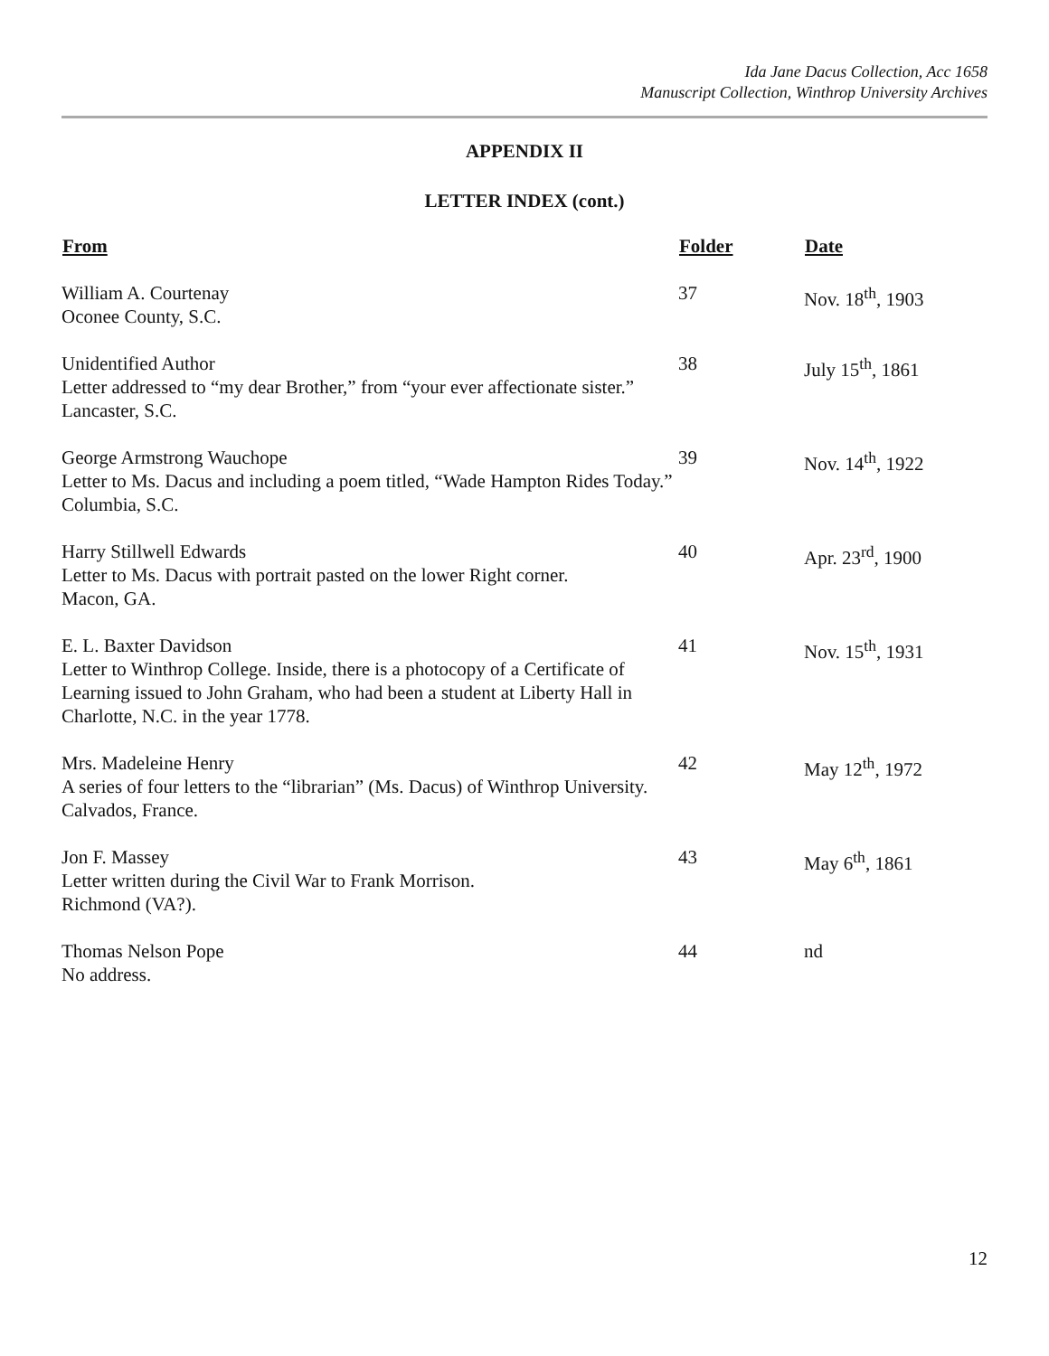Ida Jane Dacus Collection, Acc 1658
Manuscript Collection, Winthrop University Archives
APPENDIX II
LETTER INDEX (cont.)
| From | Folder | Date |
| --- | --- | --- |
| William A. Courtenay Oconee County, S.C. | 37 | Nov. 18<sup>th</sup>, 1903 |
| Unidentified Author Letter addressed to “my dear Brother,” from “your ever affectionate sister.” Lancaster, S.C. | 38 | July 15<sup>th</sup>, 1861 |
| George Armstrong Wauchope Letter to Ms. Dacus and including a poem titled, “Wade Hampton Rides Today.” Columbia, S.C. | 39 | Nov. 14<sup>th</sup>, 1922 |
| Harry Stillwell Edwards Letter to Ms. Dacus with portrait pasted on the lower Right corner. Macon, GA. | 40 | Apr. 23<sup>rd</sup>, 1900 |
| E. L. Baxter Davidson Letter to Winthrop College. Inside, there is a photocopy of a Certificate of Learning issued to John Graham, who had been a student at Liberty Hall in Charlotte, N.C. in the year 1778. | 41 | Nov. 15<sup>th</sup>, 1931 |
| Mrs. Madeleine Henry A series of four letters to the “librarian” (Ms. Dacus) of Winthrop University. Calvados, France. | 42 | May 12<sup>th</sup>, 1972 |
| Jon F. Massey Letter written during the Civil War to Frank Morrison. Richmond (VA?). | 43 | May 6<sup>th</sup>, 1861 |
| Thomas Nelson Pope No address. | 44 | nd |
12